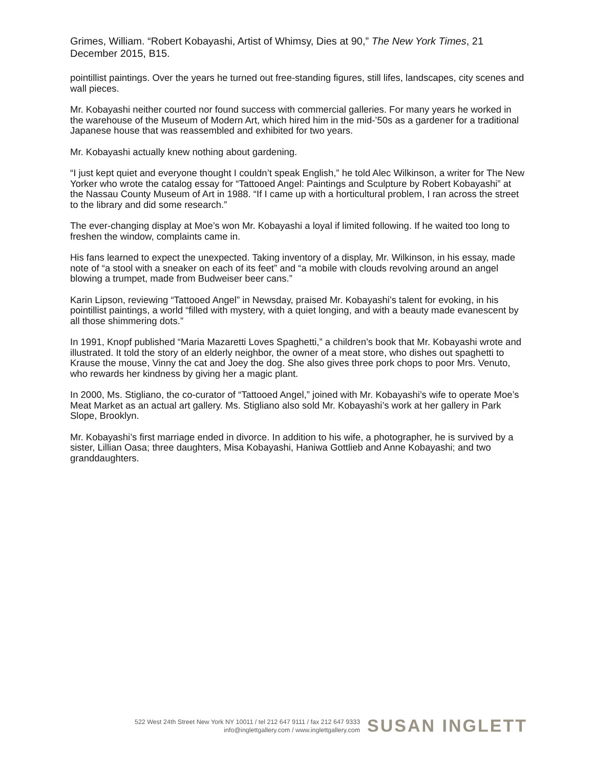Grimes, William. “Robert Kobayashi, Artist of Whimsy, Dies at 90,” The New York Times, 21 December 2015, B15.
pointillist paintings. Over the years he turned out free-standing figures, still lifes, landscapes, city scenes and wall pieces.
Mr. Kobayashi neither courted nor found success with commercial galleries. For many years he worked in the warehouse of the Museum of Modern Art, which hired him in the mid-’50s as a gardener for a traditional Japanese house that was reassembled and exhibited for two years.
Mr. Kobayashi actually knew nothing about gardening.
“I just kept quiet and everyone thought I couldn’t speak English,” he told Alec Wilkinson, a writer for The New Yorker who wrote the catalog essay for “Tattooed Angel: Paintings and Sculpture by Robert Kobayashi” at the Nassau County Museum of Art in 1988. “If I came up with a horticultural problem, I ran across the street to the library and did some research.”
The ever-changing display at Moe’s won Mr. Kobayashi a loyal if limited following. If he waited too long to freshen the window, complaints came in.
His fans learned to expect the unexpected. Taking inventory of a display, Mr. Wilkinson, in his essay, made note of “a stool with a sneaker on each of its feet” and “a mobile with clouds revolving around an angel blowing a trumpet, made from Budweiser beer cans.”
Karin Lipson, reviewing “Tattooed Angel” in Newsday, praised Mr. Kobayashi’s talent for evoking, in his pointillist paintings, a world “filled with mystery, with a quiet longing, and with a beauty made evanescent by all those shimmering dots.”
In 1991, Knopf published “Maria Mazaretti Loves Spaghetti,” a children’s book that Mr. Kobayashi wrote and illustrated. It told the story of an elderly neighbor, the owner of a meat store, who dishes out spaghetti to Krause the mouse, Vinny the cat and Joey the dog. She also gives three pork chops to poor Mrs. Venuto, who rewards her kindness by giving her a magic plant.
In 2000, Ms. Stigliano, the co-curator of “Tattooed Angel,” joined with Mr. Kobayashi’s wife to operate Moe’s Meat Market as an actual art gallery. Ms. Stigliano also sold Mr. Kobayashi’s work at her gallery in Park Slope, Brooklyn.
Mr. Kobayashi’s first marriage ended in divorce. In addition to his wife, a photographer, he is survived by a sister, Lillian Oasa; three daughters, Misa Kobayashi, Haniwa Gottlieb and Anne Kobayashi; and two granddaughters.
522 West 24th Street New York NY 10011 / tel 212 647 9111 / fax 212 647 9333
info@inglettgallery.com / www.inglettgallery.com
SUSAN INGLETT